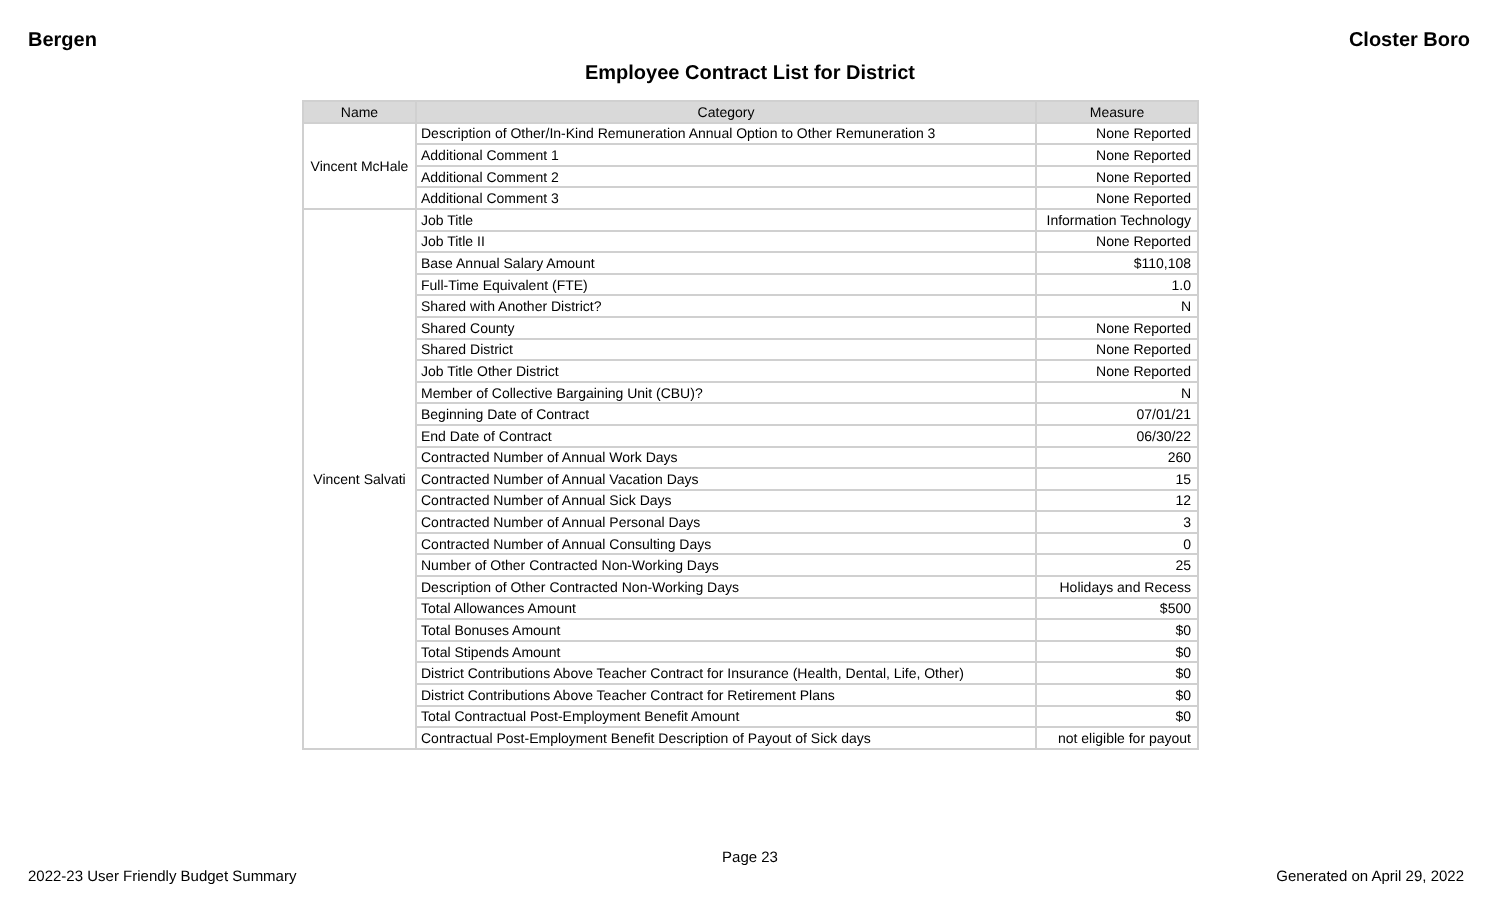Bergen Closter Boro
Employee Contract List for District
| Name | Category | Measure |
| --- | --- | --- |
| Vincent McHale | Description of Other/In-Kind Remuneration Annual Option to Other Remuneration 3 | None Reported |
| | Additional Comment 1 | None Reported |
| | Additional Comment 2 | None Reported |
| | Additional Comment 3 | None Reported |
| Vincent Salvati | Job Title | Information Technology |
| | Job Title II | None Reported |
| | Base Annual Salary Amount | $110,108 |
| | Full-Time Equivalent (FTE) | 1.0 |
| | Shared with Another District? | N |
| | Shared County | None Reported |
| | Shared District | None Reported |
| | Job Title Other District | None Reported |
| | Member of Collective Bargaining Unit (CBU)? | N |
| | Beginning Date of Contract | 07/01/21 |
| | End Date of Contract | 06/30/22 |
| | Contracted Number of Annual Work Days | 260 |
| | Contracted Number of Annual Vacation Days | 15 |
| | Contracted Number of Annual Sick Days | 12 |
| | Contracted Number of Annual Personal Days | 3 |
| | Contracted Number of Annual Consulting Days | 0 |
| | Number of Other Contracted Non-Working Days | 25 |
| | Description of Other Contracted Non-Working Days | Holidays and Recess |
| | Total Allowances Amount | $500 |
| | Total Bonuses Amount | $0 |
| | Total Stipends Amount | $0 |
| | District Contributions Above Teacher Contract for Insurance (Health, Dental, Life, Other) | $0 |
| | District Contributions Above Teacher Contract for Retirement Plans | $0 |
| | Total Contractual Post-Employment Benefit Amount | $0 |
| | Contractual Post-Employment Benefit Description of Payout of Sick days | not eligible for payout |
Page 23
2022-23 User Friendly Budget Summary Generated on April 29, 2022